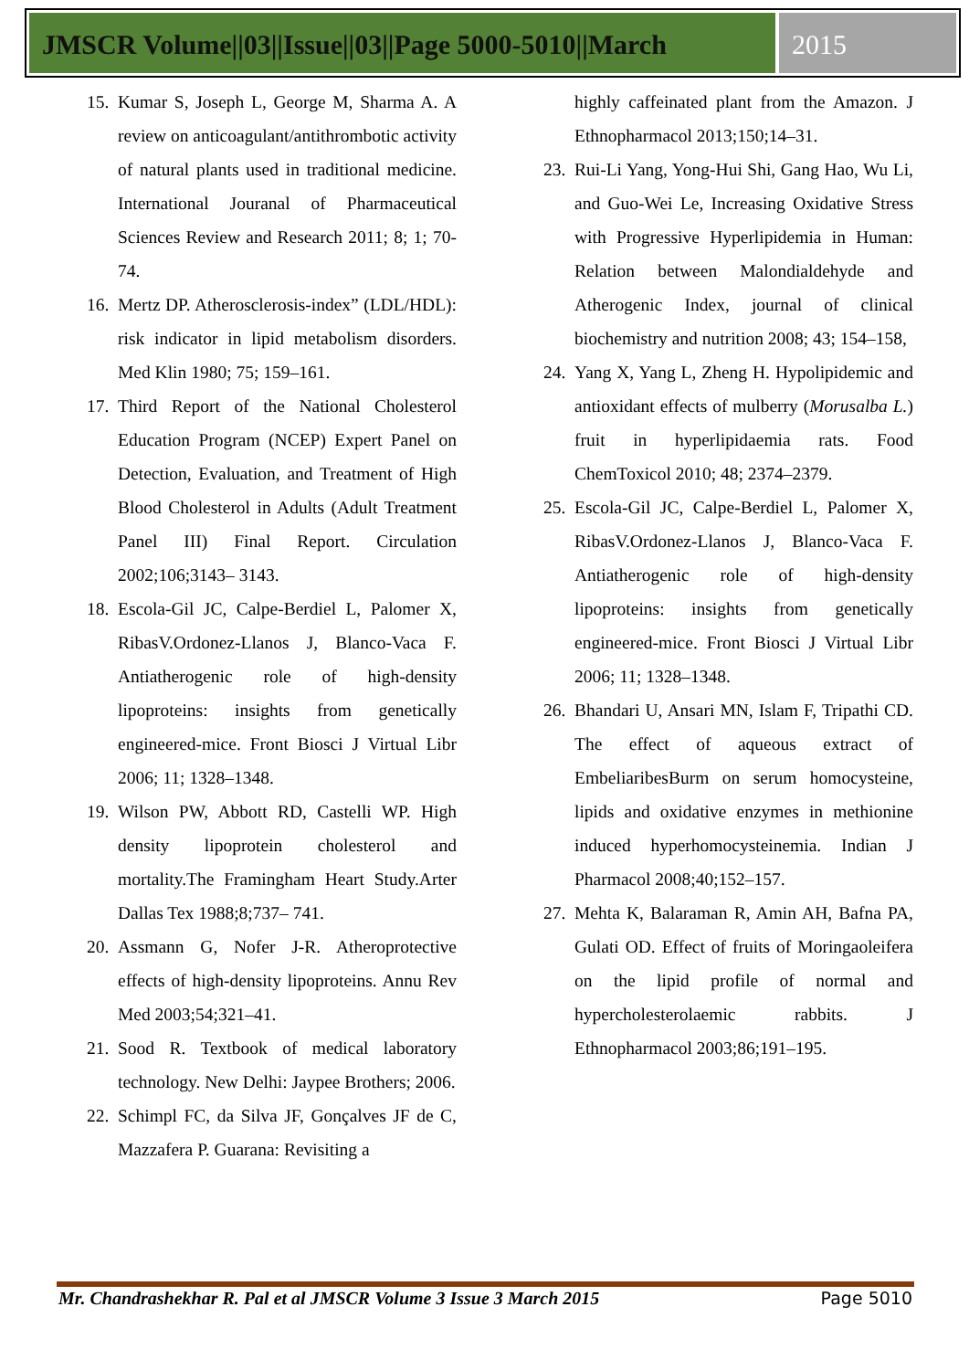JMSCR Volume||03||Issue||03||Page 5000-5010||March
2015
15. Kumar S, Joseph L, George M, Sharma A. A review on anticoagulant/antithrombotic activity of natural plants used in traditional medicine. International Jouranal of Pharmaceutical Sciences Review and Research 2011; 8; 1; 70-74.
16. Mertz DP. Atherosclerosis-index” (LDL/HDL): risk indicator in lipid metabolism disorders. Med Klin 1980; 75; 159–161.
17. Third Report of the National Cholesterol Education Program (NCEP) Expert Panel on Detection, Evaluation, and Treatment of High Blood Cholesterol in Adults (Adult Treatment Panel III) Final Report. Circulation 2002;106;3143– 3143.
18. Escola-Gil JC, Calpe-Berdiel L, Palomer X, RibasV.Ordonez-Llanos J, Blanco-Vaca F. Antiatherogenic role of high-density lipoproteins: insights from genetically engineered-mice. Front Biosci J Virtual Libr 2006; 11; 1328–1348.
19. Wilson PW, Abbott RD, Castelli WP. High density lipoprotein cholesterol and mortality.The Framingham Heart Study.Arter Dallas Tex 1988;8;737– 741.
20. Assmann G, Nofer J-R. Atheroprotective effects of high-density lipoproteins. Annu Rev Med 2003;54;321–41.
21. Sood R. Textbook of medical laboratory technology. New Delhi: Jaypee Brothers; 2006.
22. Schimpl FC, da Silva JF, Gonçalves JF de C, Mazzafera P. Guarana: Revisiting a
highly caffeinated plant from the Amazon. J Ethnopharmacol 2013;150;14–31.
23. Rui-Li Yang, Yong-Hui Shi, Gang Hao, Wu Li, and Guo-Wei Le, Increasing Oxidative Stress with Progressive Hyperlipidemia in Human: Relation between Malondialdehyde and Atherogenic Index, journal of clinical biochemistry and nutrition 2008; 43; 154–158,
24. Yang X, Yang L, Zheng H. Hypolipidemic and antioxidant effects of mulberry (Morusalba L.) fruit in hyperlipidaemia rats. Food ChemToxicol 2010; 48; 2374–2379.
25. Escola-Gil JC, Calpe-Berdiel L, Palomer X, RibasV.Ordonez-Llanos J, Blanco-Vaca F. Antiatherogenic role of high-density lipoproteins: insights from genetically engineered-mice. Front Biosci J Virtual Libr 2006; 11; 1328–1348.
26. Bhandari U, Ansari MN, Islam F, Tripathi CD. The effect of aqueous extract of EmbeliaribesBurm on serum homocysteine, lipids and oxidative enzymes in methionine induced hyperhomocysteinemia. Indian J Pharmacol 2008;40;152–157.
27. Mehta K, Balaraman R, Amin AH, Bafna PA, Gulati OD. Effect of fruits of Moringaoleifera on the lipid profile of normal and hypercholesterolaemic rabbits. J Ethnopharmacol 2003;86;191–195.
Mr. Chandrashekhar R. Pal et al JMSCR Volume 3 Issue 3 March 2015 Page 5010